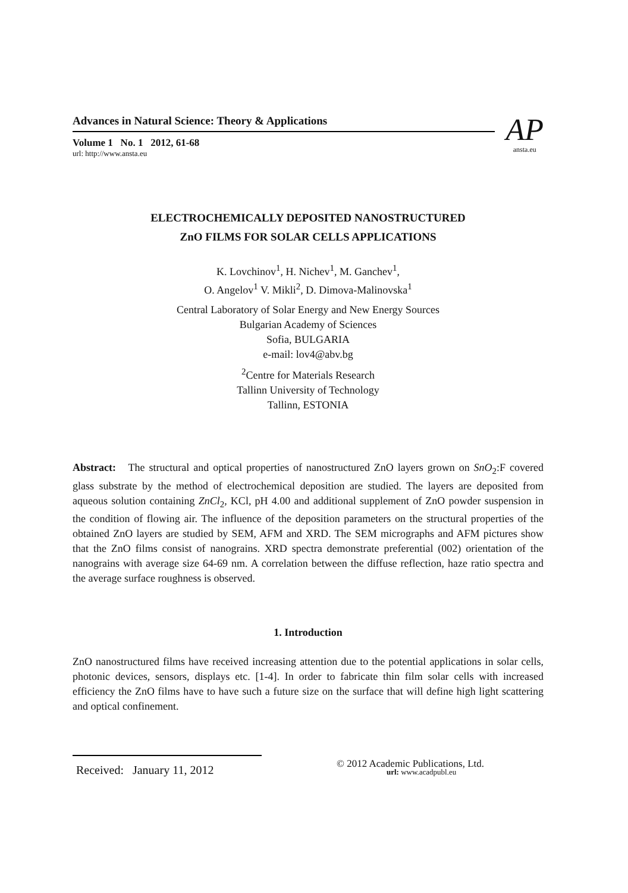Advances in Natural Science: Theory & Applications
Volume 1 No. 1 2012, 61-68
url: http://www.ansta.eu
AP
ansta.eu
ELECTROCHEMICALLY DEPOSITED NANOSTRUCTURED
ZnO FILMS FOR SOLAR CELLS APPLICATIONS
K. Lovchinov<sup>1</sup>, H. Nichev<sup>1</sup>, M. Ganchev<sup>1</sup>,
O. Angelov<sup>1</sup> V. Mikli<sup>2</sup>, D. Dimova-Malinovska<sup>1</sup>
Central Laboratory of Solar Energy and New Energy Sources
Bulgarian Academy of Sciences
Sofia, BULGARIA
e-mail: lov4@abv.bg
<sup>2</sup> Centre for Materials Research
Tallinn University of Technology
Tallinn, ESTONIA
Abstract: The structural and optical properties of nanostructured ZnO layers grown on SnO<sub>2</sub>:F covered glass substrate by the method of electrochemical deposition are studied. The layers are deposited from aqueous solution containing ZnCl<sub>2</sub>, KCl, pH 4.00 and additional supplement of ZnO powder suspension in the condition of flowing air. The influence of the deposition parameters on the structural properties of the obtained ZnO layers are studied by SEM, AFM and XRD. The SEM micrographs and AFM pictures show that the ZnO films consist of nanograins. XRD spectra demonstrate preferential (002) orientation of the nanograins with average size 64-69 nm. A correlation between the diffuse reflection, haze ratio spectra and the average surface roughness is observed.
1. Introduction
ZnO nanostructured films have received increasing attention due to the potential applications in solar cells, photonic devices, sensors, displays etc. [1-4]. In order to fabricate thin film solar cells with increased efficiency the ZnO films have to have such a future size on the surface that will define high light scattering and optical confinement.
Received: January 11, 2012
© 2012 Academic Publications, Ltd.
url: www.acadpubl.eu